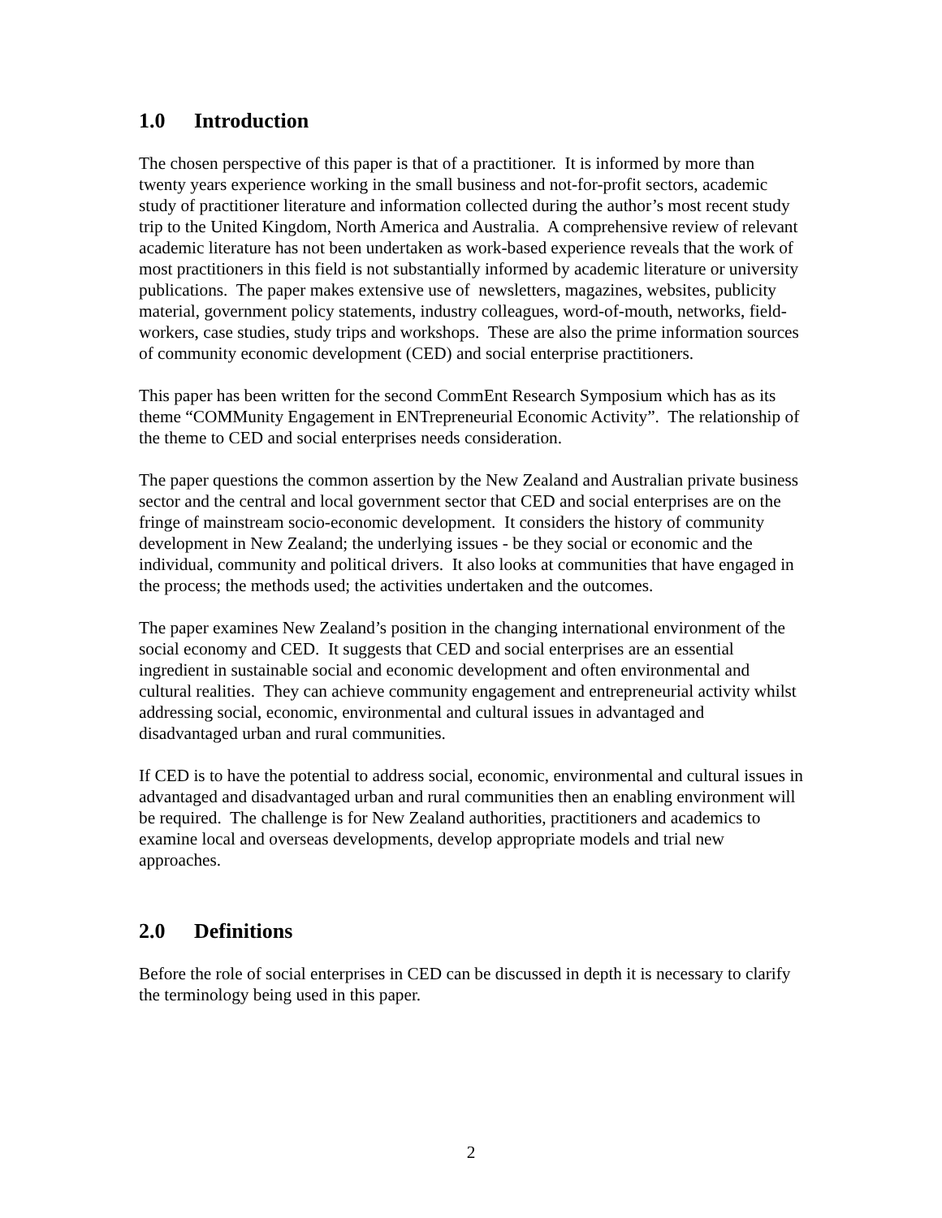1.0 Introduction
The chosen perspective of this paper is that of a practitioner. It is informed by more than twenty years experience working in the small business and not-for-profit sectors, academic study of practitioner literature and information collected during the author’s most recent study trip to the United Kingdom, North America and Australia. A comprehensive review of relevant academic literature has not been undertaken as work-based experience reveals that the work of most practitioners in this field is not substantially informed by academic literature or university publications. The paper makes extensive use of newsletters, magazines, websites, publicity material, government policy statements, industry colleagues, word-of-mouth, networks, field-workers, case studies, study trips and workshops. These are also the prime information sources of community economic development (CED) and social enterprise practitioners.
This paper has been written for the second CommEnt Research Symposium which has as its theme “COMMunity Engagement in ENTrepreneurial Economic Activity”. The relationship of the theme to CED and social enterprises needs consideration.
The paper questions the common assertion by the New Zealand and Australian private business sector and the central and local government sector that CED and social enterprises are on the fringe of mainstream socio-economic development. It considers the history of community development in New Zealand; the underlying issues - be they social or economic and the individual, community and political drivers. It also looks at communities that have engaged in the process; the methods used; the activities undertaken and the outcomes.
The paper examines New Zealand’s position in the changing international environment of the social economy and CED. It suggests that CED and social enterprises are an essential ingredient in sustainable social and economic development and often environmental and cultural realities. They can achieve community engagement and entrepreneurial activity whilst addressing social, economic, environmental and cultural issues in advantaged and disadvantaged urban and rural communities.
If CED is to have the potential to address social, economic, environmental and cultural issues in advantaged and disadvantaged urban and rural communities then an enabling environment will be required. The challenge is for New Zealand authorities, practitioners and academics to examine local and overseas developments, develop appropriate models and trial new approaches.
2.0 Definitions
Before the role of social enterprises in CED can be discussed in depth it is necessary to clarify the terminology being used in this paper.
2